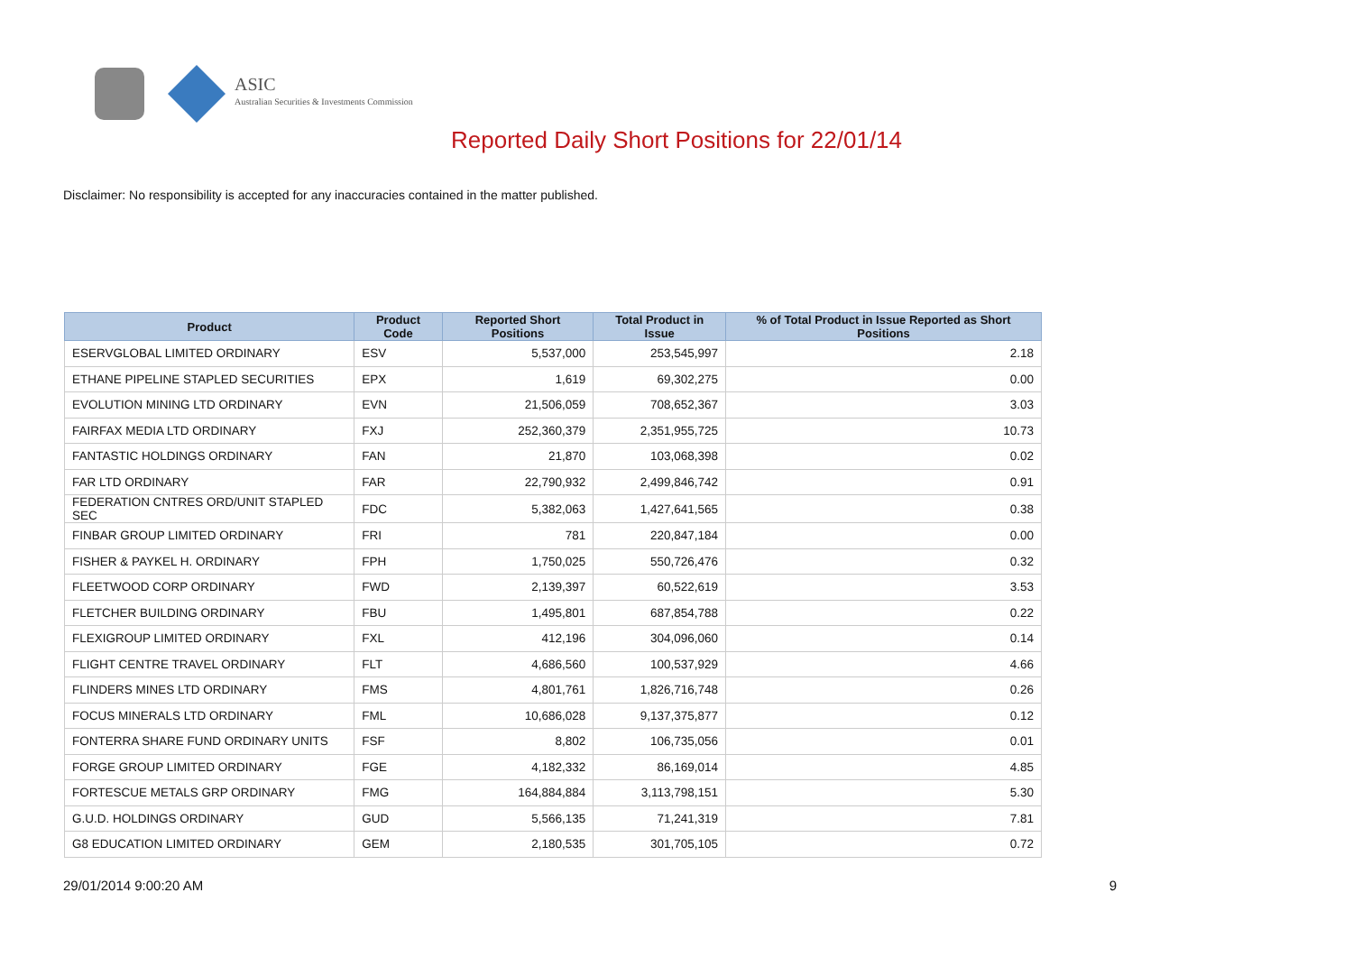ASIC
Australian Securities & Investments Commission
Reported Daily Short Positions for 22/01/14
Disclaimer: No responsibility is accepted for any inaccuracies contained in the matter published.
| Product | Product Code | Reported Short Positions | Total Product in Issue | % of Total Product in Issue Reported as Short Positions |
| --- | --- | --- | --- | --- |
| ESERVGLOBAL LIMITED ORDINARY | ESV | 5,537,000 | 253,545,997 | 2.18 |
| ETHANE PIPELINE STAPLED SECURITIES | EPX | 1,619 | 69,302,275 | 0.00 |
| EVOLUTION MINING LTD ORDINARY | EVN | 21,506,059 | 708,652,367 | 3.03 |
| FAIRFAX MEDIA LTD ORDINARY | FXJ | 252,360,379 | 2,351,955,725 | 10.73 |
| FANTASTIC HOLDINGS ORDINARY | FAN | 21,870 | 103,068,398 | 0.02 |
| FAR LTD ORDINARY | FAR | 22,790,932 | 2,499,846,742 | 0.91 |
| FEDERATION CNTRES ORD/UNIT STAPLED SEC | FDC | 5,382,063 | 1,427,641,565 | 0.38 |
| FINBAR GROUP LIMITED ORDINARY | FRI | 781 | 220,847,184 | 0.00 |
| FISHER & PAYKEL H. ORDINARY | FPH | 1,750,025 | 550,726,476 | 0.32 |
| FLEETWOOD CORP ORDINARY | FWD | 2,139,397 | 60,522,619 | 3.53 |
| FLETCHER BUILDING ORDINARY | FBU | 1,495,801 | 687,854,788 | 0.22 |
| FLEXIGROUP LIMITED ORDINARY | FXL | 412,196 | 304,096,060 | 0.14 |
| FLIGHT CENTRE TRAVEL ORDINARY | FLT | 4,686,560 | 100,537,929 | 4.66 |
| FLINDERS MINES LTD ORDINARY | FMS | 4,801,761 | 1,826,716,748 | 0.26 |
| FOCUS MINERALS LTD ORDINARY | FML | 10,686,028 | 9,137,375,877 | 0.12 |
| FONTERRA SHARE FUND ORDINARY UNITS | FSF | 8,802 | 106,735,056 | 0.01 |
| FORGE GROUP LIMITED ORDINARY | FGE | 4,182,332 | 86,169,014 | 4.85 |
| FORTESCUE METALS GRP ORDINARY | FMG | 164,884,884 | 3,113,798,151 | 5.30 |
| G.U.D. HOLDINGS ORDINARY | GUD | 5,566,135 | 71,241,319 | 7.81 |
| G8 EDUCATION LIMITED ORDINARY | GEM | 2,180,535 | 301,705,105 | 0.72 |
29/01/2014 9:00:20 AM 9